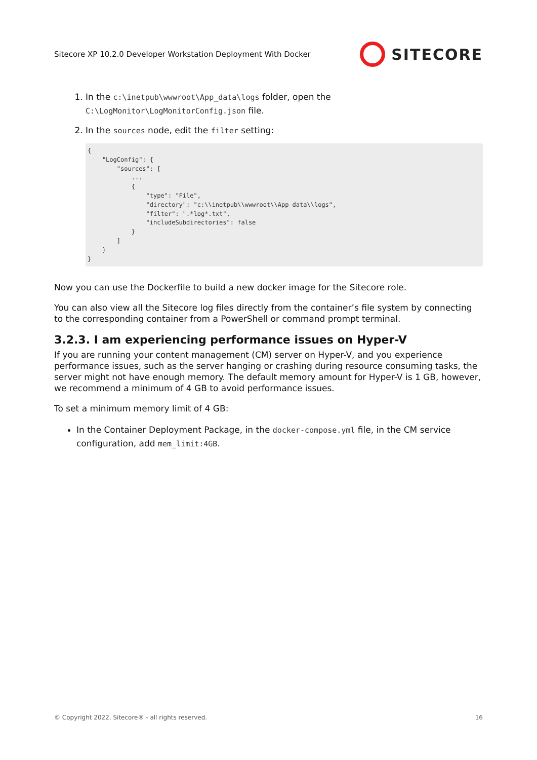Sitecore XP 10.2.0 Developer Workstation Deployment With Docker SITECORE
1. In the c:\inetpub\wwwroot\App_data\logs folder, open the C:\LogMonitor\LogMonitorConfig.json file.
2. In the sources node, edit the filter setting:
{
    "LogConfig": {
        "sources": [
            ...
            {
                "type": "File",
                "directory": "c:\\inetpub\\wwwroot\\App_data\\logs",
                "filter": ".*log*.txt",
                "includeSubdirectories": false
            }
        ]
    }
}
Now you can use the Dockerfile to build a new docker image for the Sitecore role.
You can also view all the Sitecore log files directly from the container’s file system by connecting to the corresponding container from a PowerShell or command prompt terminal.
3.2.3. I am experiencing performance issues on Hyper-V
If you are running your content management (CM) server on Hyper-V, and you experience performance issues, such as the server hanging or crashing during resource consuming tasks, the server might not have enough memory. The default memory amount for Hyper-V is 1 GB, however, we recommend a minimum of 4 GB to avoid performance issues.
To set a minimum memory limit of 4 GB:
In the Container Deployment Package, in the docker-compose.yml file, in the CM service configuration, add mem_limit:4GB.
© Copyright 2022, Sitecore® - all rights reserved. 16